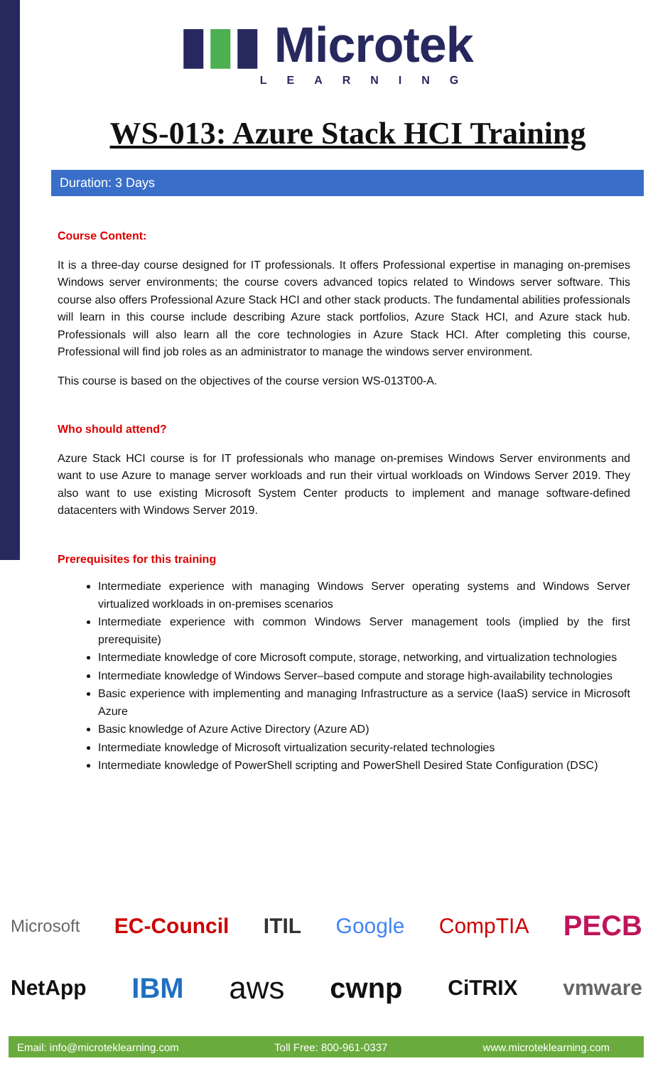▮▮▮ Microtek
LEARNING
WS-013: Azure Stack HCI Training
Duration: 3 Days
Course Content:
It is a three-day course designed for IT professionals. It offers Professional expertise in managing on-premises Windows server environments; the course covers advanced topics related to Windows server software. This course also offers Professional Azure Stack HCI and other stack products. The fundamental abilities professionals will learn in this course include describing Azure stack portfolios, Azure Stack HCI, and Azure stack hub. Professionals will also learn all the core technologies in Azure Stack HCI. After completing this course, Professional will find job roles as an administrator to manage the windows server environment.
This course is based on the objectives of the course version WS-013T00-A.
Who should attend?
Azure Stack HCI course is for IT professionals who manage on-premises Windows Server environments and want to use Azure to manage server workloads and run their virtual workloads on Windows Server 2019. They also want to use existing Microsoft System Center products to implement and manage software-defined datacenters with Windows Server 2019.
Prerequisites for this training
Intermediate experience with managing Windows Server operating systems and Windows Server virtualized workloads in on-premises scenarios
Intermediate experience with common Windows Server management tools (implied by the first prerequisite)
Intermediate knowledge of core Microsoft compute, storage, networking, and virtualization technologies
Intermediate knowledge of Windows Server–based compute and storage high-availability technologies
Basic experience with implementing and managing Infrastructure as a service (IaaS) service in Microsoft Azure
Basic knowledge of Azure Active Directory (Azure AD)
Intermediate knowledge of Microsoft virtualization security-related technologies
Intermediate knowledge of PowerShell scripting and PowerShell Desired State Configuration (DSC)
Microsoft EC-Council ITIL Google CompTIA PECB
NetApp IBM aws cwnp CiTRIX vmware
Email: info@microteklearning.com Toll Free: 800-961-0337 www.microteklearning.com